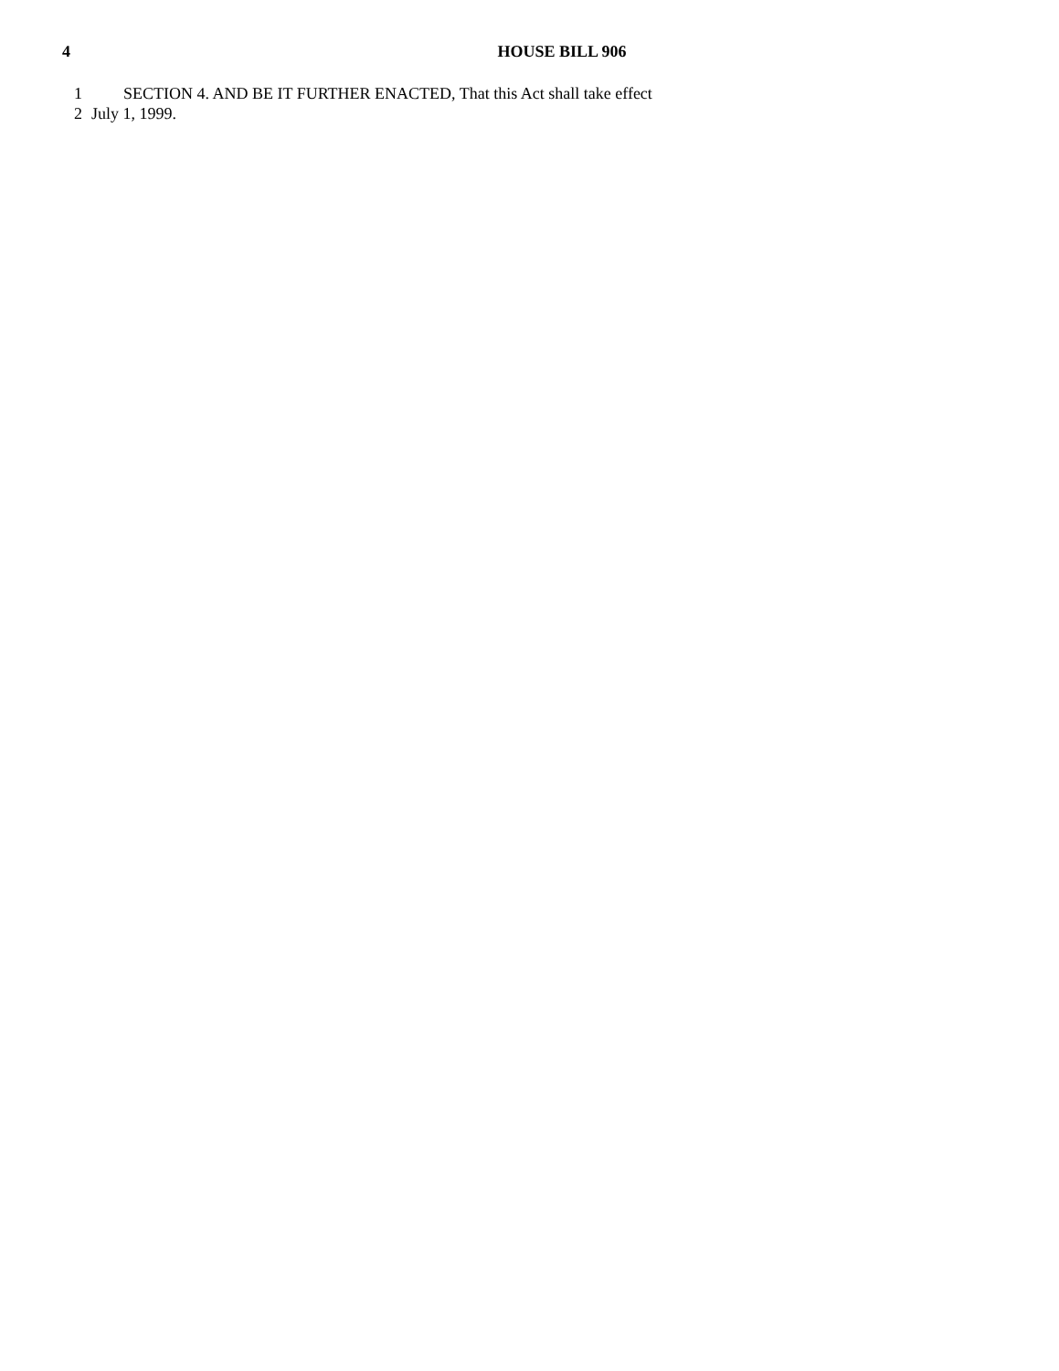4 HOUSE BILL 906
1 SECTION 4. AND BE IT FURTHER ENACTED, That this Act shall take effect
2 July 1, 1999.